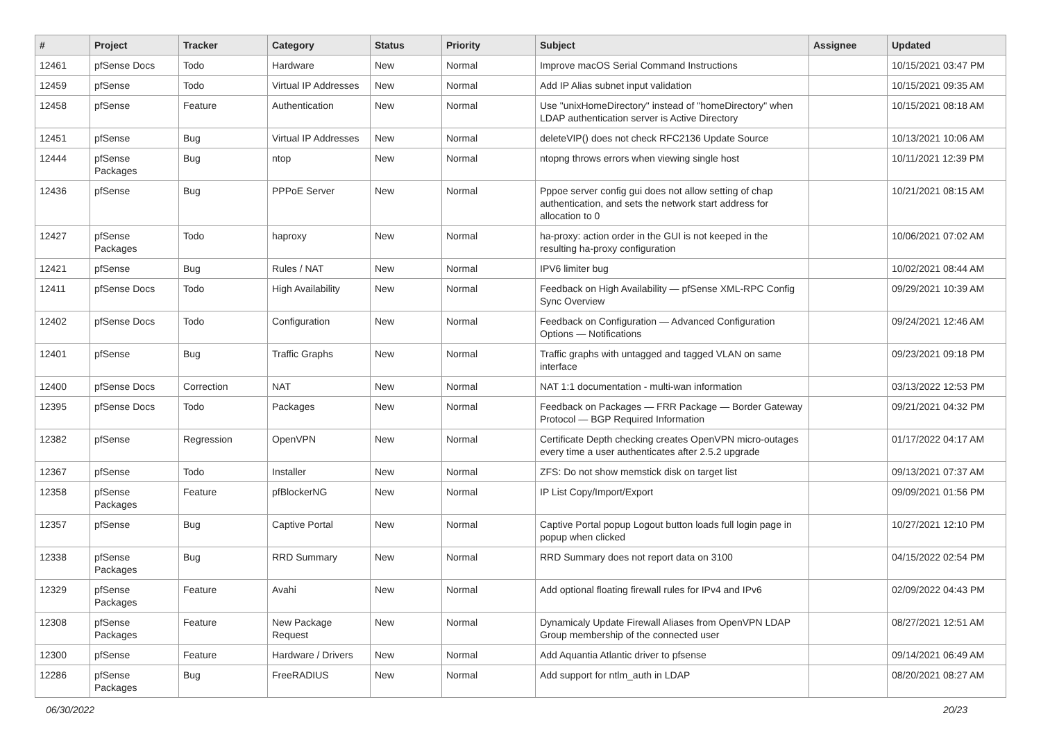| # | Project | Tracker | Category | Status | Priority | Subject | Assignee | Updated |
| --- | --- | --- | --- | --- | --- | --- | --- | --- |
| 12461 | pfSense Docs | Todo | Hardware | New | Normal | Improve macOS Serial Command Instructions | | 10/15/2021 03:47 PM |
| 12459 | pfSense | Todo | Virtual IP Addresses | New | Normal | Add IP Alias subnet input validation | | 10/15/2021 09:35 AM |
| 12458 | pfSense | Feature | Authentication | New | Normal | Use "unixHomeDirectory" instead of "homeDirectory" when LDAP authentication server is Active Directory | | 10/15/2021 08:18 AM |
| 12451 | pfSense | Bug | Virtual IP Addresses | New | Normal | deleteVIP() does not check RFC2136 Update Source | | 10/13/2021 10:06 AM |
| 12444 | pfSense Packages | Bug | ntop | New | Normal | ntopng throws errors when viewing single host | | 10/11/2021 12:39 PM |
| 12436 | pfSense | Bug | PPPoE Server | New | Normal | Pppoe server config gui does not allow setting of chap authentication, and sets the network start address for allocation to 0 | | 10/21/2021 08:15 AM |
| 12427 | pfSense Packages | Todo | haproxy | New | Normal | ha-proxy: action order in the GUI is not keeped in the resulting ha-proxy configuration | | 10/06/2021 07:02 AM |
| 12421 | pfSense | Bug | Rules / NAT | New | Normal | IPV6 limiter bug | | 10/02/2021 08:44 AM |
| 12411 | pfSense Docs | Todo | High Availability | New | Normal | Feedback on High Availability — pfSense XML-RPC Config Sync Overview | | 09/29/2021 10:39 AM |
| 12402 | pfSense Docs | Todo | Configuration | New | Normal | Feedback on Configuration — Advanced Configuration Options — Notifications | | 09/24/2021 12:46 AM |
| 12401 | pfSense | Bug | Traffic Graphs | New | Normal | Traffic graphs with untagged and tagged VLAN on same interface | | 09/23/2021 09:18 PM |
| 12400 | pfSense Docs | Correction | NAT | New | Normal | NAT 1:1 documentation - multi-wan information | | 03/13/2022 12:53 PM |
| 12395 | pfSense Docs | Todo | Packages | New | Normal | Feedback on Packages — FRR Package — Border Gateway Protocol — BGP Required Information | | 09/21/2021 04:32 PM |
| 12382 | pfSense | Regression | OpenVPN | New | Normal | Certificate Depth checking creates OpenVPN micro-outages every time a user authenticates after 2.5.2 upgrade | | 01/17/2022 04:17 AM |
| 12367 | pfSense | Todo | Installer | New | Normal | ZFS: Do not show memstick disk on target list | | 09/13/2021 07:37 AM |
| 12358 | pfSense Packages | Feature | pfBlockerNG | New | Normal | IP List Copy/Import/Export | | 09/09/2021 01:56 PM |
| 12357 | pfSense | Bug | Captive Portal | New | Normal | Captive Portal popup Logout button loads full login page in popup when clicked | | 10/27/2021 12:10 PM |
| 12338 | pfSense Packages | Bug | RRD Summary | New | Normal | RRD Summary does not report data on 3100 | | 04/15/2022 02:54 PM |
| 12329 | pfSense Packages | Feature | Avahi | New | Normal | Add optional floating firewall rules for IPv4 and IPv6 | | 02/09/2022 04:43 PM |
| 12308 | pfSense Packages | Feature | New Package Request | New | Normal | Dynamicaly Update Firewall Aliases from OpenVPN LDAP Group membership of the connected user | | 08/27/2021 12:51 AM |
| 12300 | pfSense | Feature | Hardware / Drivers | New | Normal | Add Aquantia Atlantic driver to pfsense | | 09/14/2021 06:49 AM |
| 12286 | pfSense Packages | Bug | FreeRADIUS | New | Normal | Add support for ntlm_auth in LDAP | | 08/20/2021 08:27 AM |
06/30/2022 20/23